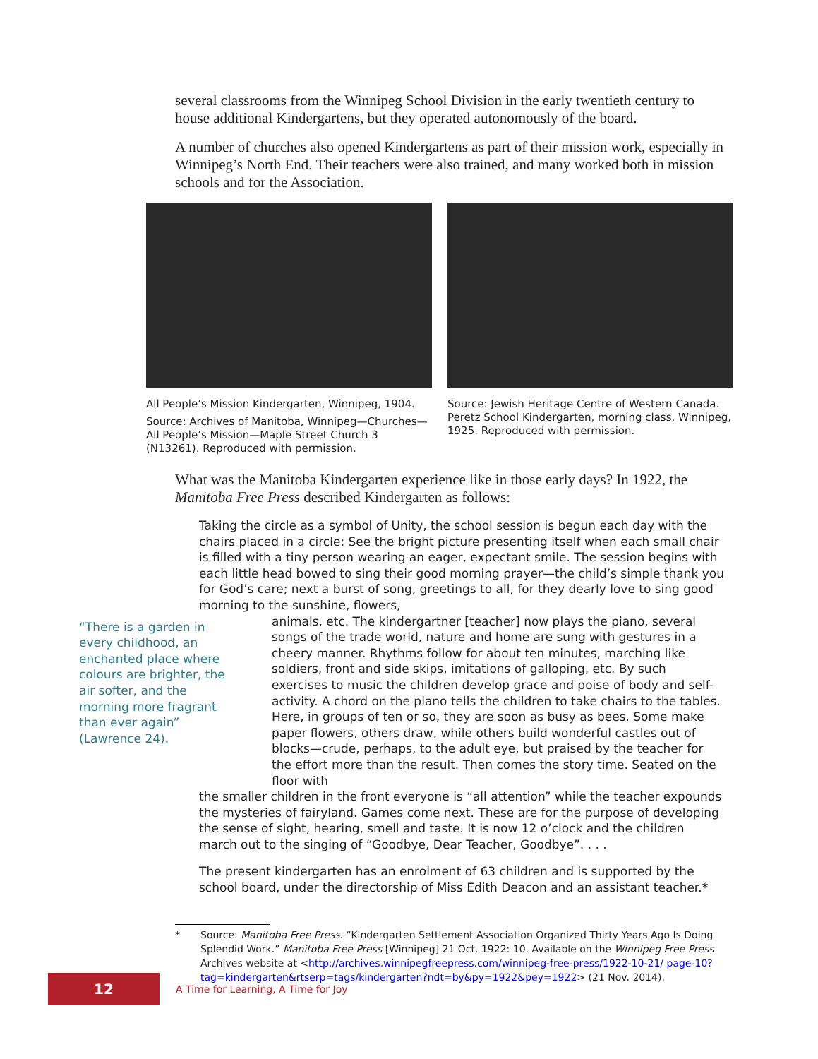several classrooms from the Winnipeg School Division in the early twentieth century to house additional Kindergartens, but they operated autonomously of the board.
A number of churches also opened Kindergartens as part of their mission work, especially in Winnipeg’s North End. Their teachers were also trained, and many worked both in mission schools and for the Association.
All People’s Mission Kindergarten, Winnipeg, 1904.
Source: Archives of Manitoba, Winnipeg—Churches—All People’s Mission—Maple Street Church 3 (N13261). Reproduced with permission.
Source: Jewish Heritage Centre of Western Canada. Peretz School Kindergarten, morning class, Winnipeg, 1925. Reproduced with permission.
What was the Manitoba Kindergarten experience like in those early days? In 1922, the Manitoba Free Press described Kindergarten as follows:
Taking the circle as a symbol of Unity, the school session is begun each day with the chairs placed in a circle: See the bright picture presenting itself when each small chair is filled with a tiny person wearing an eager, expectant smile. The session begins with each little head bowed to sing their good morning prayer—the child’s simple thank you for God’s care; next a burst of song, greetings to all, for they dearly love to sing good morning to the sunshine, flowers,
“There is a garden in every childhood, an enchanted place where colours are brighter, the air softer, and the morning more fragrant than ever again” (Lawrence 24).
animals, etc. The kindergartner [teacher] now plays the piano, several songs of the trade world, nature and home are sung with gestures in a cheery manner. Rhythms follow for about ten minutes, marching like soldiers, front and side skips, imitations of galloping, etc. By such exercises to music the children develop grace and poise of body and self-activity. A chord on the piano tells the children to take chairs to the tables. Here, in groups of ten or so, they are soon as busy as bees. Some make paper flowers, others draw, while others build wonderful castles out of blocks—crude, perhaps, to the adult eye, but praised by the teacher for the effort more than the result. Then comes the story time. Seated on the floor with
the smaller children in the front everyone is “all attention” while the teacher expounds the mysteries of fairyland. Games come next. These are for the purpose of developing the sense of sight, hearing, smell and taste. It is now 12 o’clock and the children march out to the singing of “Goodbye, Dear Teacher, Goodbye”. . . .
The present kindergarten has an enrolment of 63 children and is supported by the school board, under the directorship of Miss Edith Deacon and an assistant teacher.*
* Source: Manitoba Free Press. “Kindergarten Settlement Association Organized Thirty Years Ago Is Doing Splendid Work.” Manitoba Free Press [Winnipeg] 21 Oct. 1922: 10. Available on the Winnipeg Free Press Archives website at <http://archives.winnipegfreepress.com/winnipeg-free-press/1922-10-21/ page-10?tag=kindergarten&rtserp=tags/kindergarten?ndt=by&py=1922&pey=1922> (21 Nov. 2014).
12
A Time for Learning, A Time for Joy